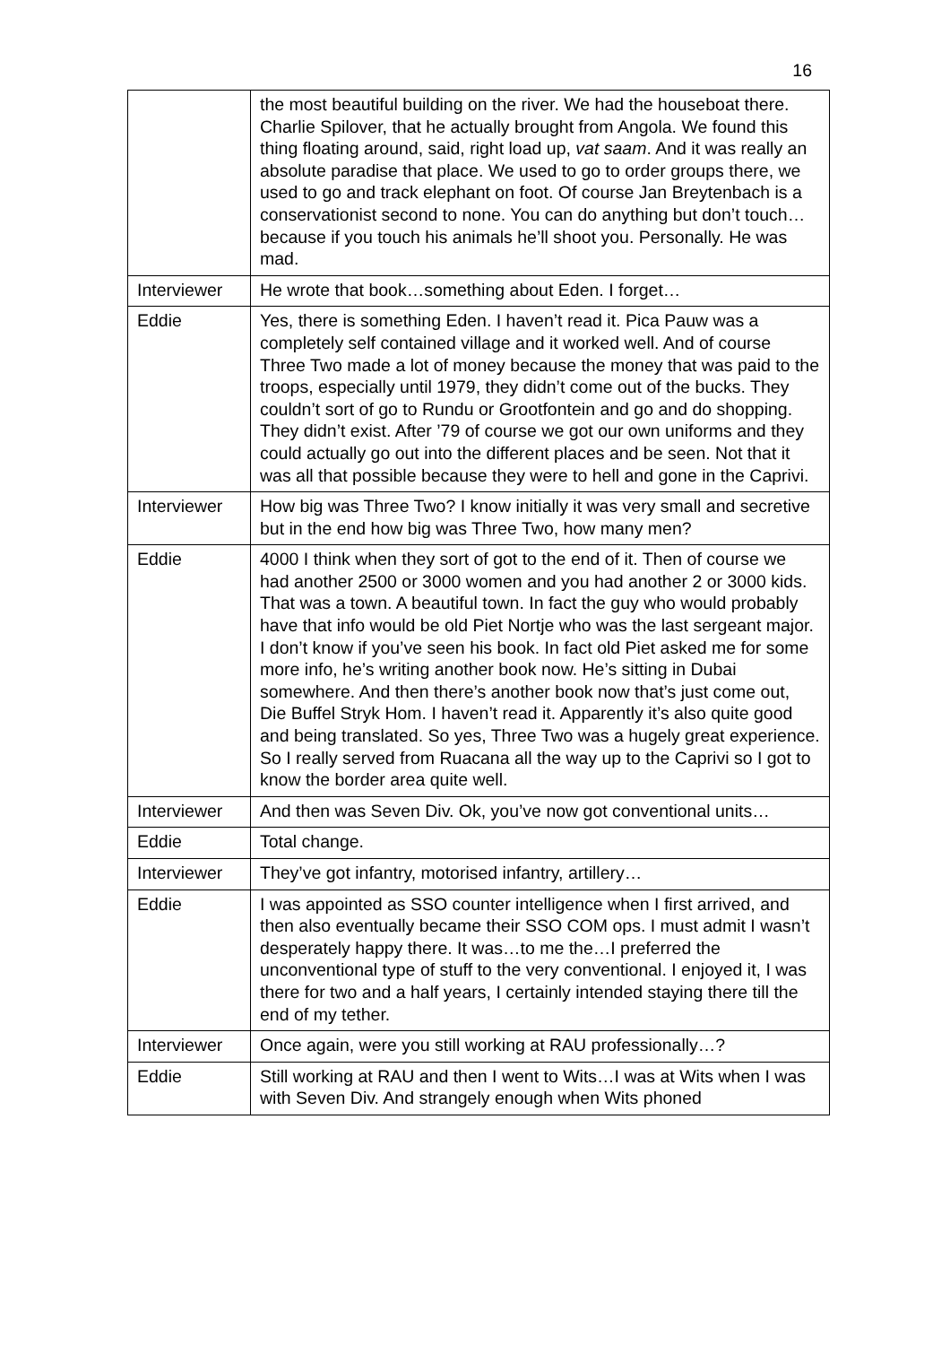16
| | the most beautiful building on the river. We had the houseboat there. Charlie Spilover, that he actually brought from Angola. We found this thing floating around, said, right load up, vat saam . And it was really an absolute paradise that place. We used to go to order groups there, we used to go and track elephant on foot. Of course Jan Breytenbach is a conservationist second to none. You can do anything but don’t touch…because if you touch his animals he’ll shoot you. Personally. He was mad. |
| Interviewer | He wrote that book…something about Eden. I forget… |
| Eddie | Yes, there is something Eden. I haven’t read it. Pica Pauw was a completely self contained village and it worked well. And of course Three Two made a lot of money because the money that was paid to the troops, especially until 1979, they didn’t come out of the bucks. They couldn’t sort of go to Rundu or Grootfontein and go and do shopping. They didn’t exist. After ’79 of course we got our own uniforms and they could actually go out into the different places and be seen. Not that it was all that possible because they were to hell and gone in the Caprivi. |
| Interviewer | How big was Three Two? I know initially it was very small and secretive but in the end how big was Three Two, how many men? |
| Eddie | 4000 I think when they sort of got to the end of it. Then of course we had another 2500 or 3000 women and you had another 2 or 3000 kids. That was a town. A beautiful town. In fact the guy who would probably have that info would be old Piet Nortje who was the last sergeant major. I don’t know if you’ve seen his book. In fact old Piet asked me for some more info, he’s writing another book now. He’s sitting in Dubai somewhere. And then there’s another book now that’s just come out, Die Buffel Stryk Hom. I haven’t read it. Apparently it’s also quite good and being translated. So yes, Three Two was a hugely great experience. So I really served from Ruacana all the way up to the Caprivi so I got to know the border area quite well. |
| Interviewer | And then was Seven Div. Ok, you’ve now got conventional units… |
| Eddie | Total change. |
| Interviewer | They’ve got infantry, motorised infantry, artillery… |
| Eddie | I was appointed as SSO counter intelligence when I first arrived, and then also eventually became their SSO COM ops. I must admit I wasn’t desperately happy there. It was…to me the…I preferred the unconventional type of stuff to the very conventional. I enjoyed it, I was there for two and a half years, I certainly intended staying there till the end of my tether. |
| Interviewer | Once again, were you still working at RAU professionally…? |
| Eddie | Still working at RAU and then I went to Wits…I was at Wits when I was with Seven Div. And strangely enough when Wits phoned |